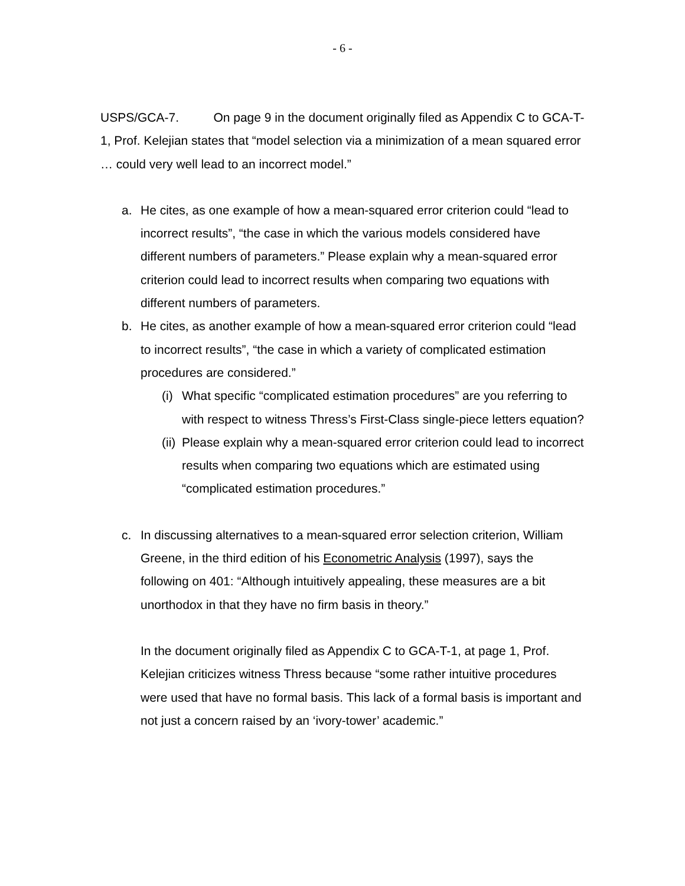- 6 -
USPS/GCA-7. On page 9 in the document originally filed as Appendix C to GCA-T-1, Prof. Kelejian states that “model selection via a minimization of a mean squared error … could very well lead to an incorrect model.”
a. He cites, as one example of how a mean-squared error criterion could “lead to incorrect results”, “the case in which the various models considered have different numbers of parameters.” Please explain why a mean-squared error criterion could lead to incorrect results when comparing two equations with different numbers of parameters.
b. He cites, as another example of how a mean-squared error criterion could “lead to incorrect results”, “the case in which a variety of complicated estimation procedures are considered.”
(i) What specific “complicated estimation procedures” are you referring to with respect to witness Thress’s First-Class single-piece letters equation?
(ii) Please explain why a mean-squared error criterion could lead to incorrect results when comparing two equations which are estimated using “complicated estimation procedures.”
c. In discussing alternatives to a mean-squared error selection criterion, William Greene, in the third edition of his Econometric Analysis (1997), says the following on 401: “Although intuitively appealing, these measures are a bit unorthodox in that they have no firm basis in theory.”
In the document originally filed as Appendix C to GCA-T-1, at page 1, Prof. Kelejian criticizes witness Thress because “some rather intuitive procedures were used that have no formal basis. This lack of a formal basis is important and not just a concern raised by an ‘ivory-tower’ academic.”